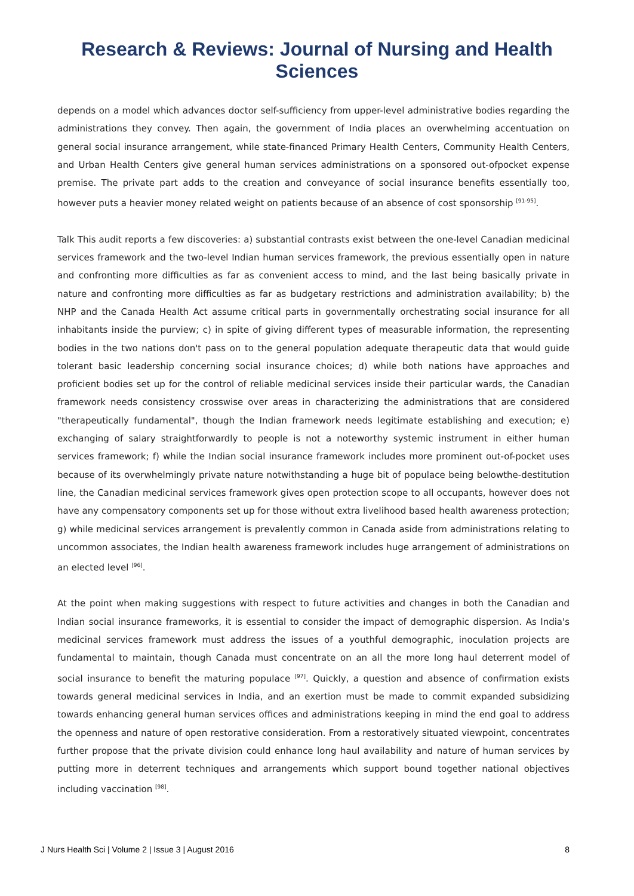Research & Reviews: Journal of Nursing and Health Sciences
depends on a model which advances doctor self-sufficiency from upper-level administrative bodies regarding the administrations they convey. Then again, the government of India places an overwhelming accentuation on general social insurance arrangement, while state-financed Primary Health Centers, Community Health Centers, and Urban Health Centers give general human services administrations on a sponsored out-ofpocket expense premise. The private part adds to the creation and conveyance of social insurance benefits essentially too, however puts a heavier money related weight on patients because of an absence of cost sponsorship <sup>[91-95]</sup>.
Talk This audit reports a few discoveries: a) substantial contrasts exist between the one-level Canadian medicinal services framework and the two-level Indian human services framework, the previous essentially open in nature and confronting more difficulties as far as convenient access to mind, and the last being basically private in nature and confronting more difficulties as far as budgetary restrictions and administration availability; b) the NHP and the Canada Health Act assume critical parts in governmentally orchestrating social insurance for all inhabitants inside the purview; c) in spite of giving different types of measurable information, the representing bodies in the two nations don't pass on to the general population adequate therapeutic data that would guide tolerant basic leadership concerning social insurance choices; d) while both nations have approaches and proficient bodies set up for the control of reliable medicinal services inside their particular wards, the Canadian framework needs consistency crosswise over areas in characterizing the administrations that are considered "therapeutically fundamental", though the Indian framework needs legitimate establishing and execution; e) exchanging of salary straightforwardly to people is not a noteworthy systemic instrument in either human services framework; f) while the Indian social insurance framework includes more prominent out-of-pocket uses because of its overwhelmingly private nature notwithstanding a huge bit of populace being belowthe-destitution line, the Canadian medicinal services framework gives open protection scope to all occupants, however does not have any compensatory components set up for those without extra livelihood based health awareness protection; g) while medicinal services arrangement is prevalently common in Canada aside from administrations relating to uncommon associates, the Indian health awareness framework includes huge arrangement of administrations on an elected level <sup>[96]</sup>.
At the point when making suggestions with respect to future activities and changes in both the Canadian and Indian social insurance frameworks, it is essential to consider the impact of demographic dispersion. As India's medicinal services framework must address the issues of a youthful demographic, inoculation projects are fundamental to maintain, though Canada must concentrate on an all the more long haul deterrent model of social insurance to benefit the maturing populace <sup>[97]</sup>. Quickly, a question and absence of confirmation exists towards general medicinal services in India, and an exertion must be made to commit expanded subsidizing towards enhancing general human services offices and administrations keeping in mind the end goal to address the openness and nature of open restorative consideration. From a restoratively situated viewpoint, concentrates further propose that the private division could enhance long haul availability and nature of human services by putting more in deterrent techniques and arrangements which support bound together national objectives including vaccination <sup>[98]</sup>.
J Nurs Health Sci | Volume 2 | Issue 3 | August 2016 8